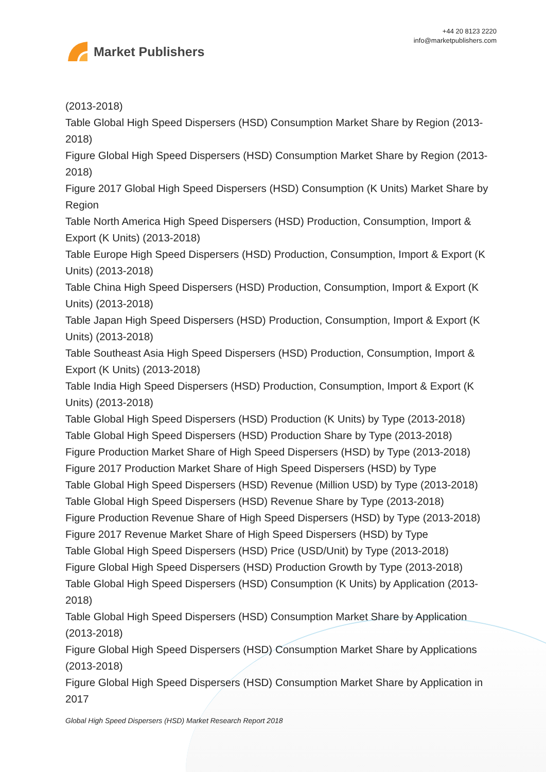Market Publishers
+44 20 8123 2220
info@marketpublishers.com
(2013-2018)
Table Global High Speed Dispersers (HSD) Consumption Market Share by Region (2013-2018)
Figure Global High Speed Dispersers (HSD) Consumption Market Share by Region (2013-2018)
Figure 2017 Global High Speed Dispersers (HSD) Consumption (K Units) Market Share by Region
Table North America High Speed Dispersers (HSD) Production, Consumption, Import & Export (K Units) (2013-2018)
Table Europe High Speed Dispersers (HSD) Production, Consumption, Import & Export (K Units) (2013-2018)
Table China High Speed Dispersers (HSD) Production, Consumption, Import & Export (K Units) (2013-2018)
Table Japan High Speed Dispersers (HSD) Production, Consumption, Import & Export (K Units) (2013-2018)
Table Southeast Asia High Speed Dispersers (HSD) Production, Consumption, Import & Export (K Units) (2013-2018)
Table India High Speed Dispersers (HSD) Production, Consumption, Import & Export (K Units) (2013-2018)
Table Global High Speed Dispersers (HSD) Production (K Units) by Type (2013-2018)
Table Global High Speed Dispersers (HSD) Production Share by Type (2013-2018)
Figure Production Market Share of High Speed Dispersers (HSD) by Type (2013-2018)
Figure 2017 Production Market Share of High Speed Dispersers (HSD) by Type
Table Global High Speed Dispersers (HSD) Revenue (Million USD) by Type (2013-2018)
Table Global High Speed Dispersers (HSD) Revenue Share by Type (2013-2018)
Figure Production Revenue Share of High Speed Dispersers (HSD) by Type (2013-2018)
Figure 2017 Revenue Market Share of High Speed Dispersers (HSD) by Type
Table Global High Speed Dispersers (HSD) Price (USD/Unit) by Type (2013-2018)
Figure Global High Speed Dispersers (HSD) Production Growth by Type (2013-2018)
Table Global High Speed Dispersers (HSD) Consumption (K Units) by Application (2013-2018)
Table Global High Speed Dispersers (HSD) Consumption Market Share by Application (2013-2018)
Figure Global High Speed Dispersers (HSD) Consumption Market Share by Applications (2013-2018)
Figure Global High Speed Dispersers (HSD) Consumption Market Share by Application in 2017
Global High Speed Dispersers (HSD) Market Research Report 2018